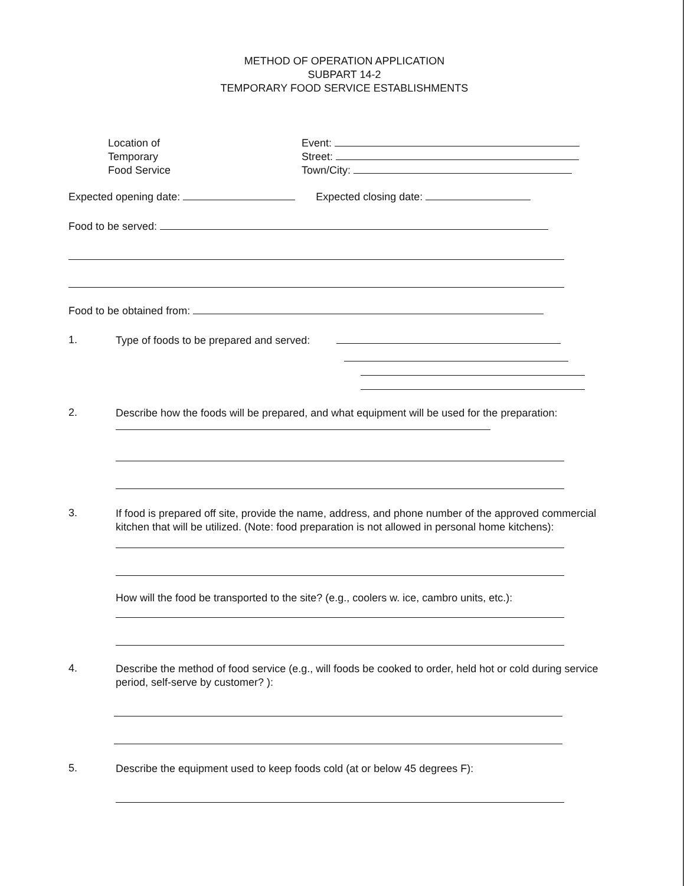METHOD OF OPERATION APPLICATION
SUBPART 14-2
TEMPORARY FOOD SERVICE ESTABLISHMENTS
Location of
Temporary
Food Service
Event:
Street:
Town/City:
Expected opening date: Expected closing date:
Food to be served:
Food to be obtained from:
1.
Type of foods to be prepared and served:
2.
Describe how the foods will be prepared, and what equipment will be used for the preparation:
3.
If food is prepared off site, provide the name, address, and phone number of the approved commercial kitchen that will be utilized. (Note: food preparation is not allowed in personal home kitchens):
How will the food be transported to the site? (e.g., coolers w. ice, cambro units, etc.):
4.
Describe the method of food service (e.g., will foods be cooked to order, held hot or cold during service period, self-serve by customer? ):
5.
Describe the equipment used to keep foods cold (at or below 45 degrees F):